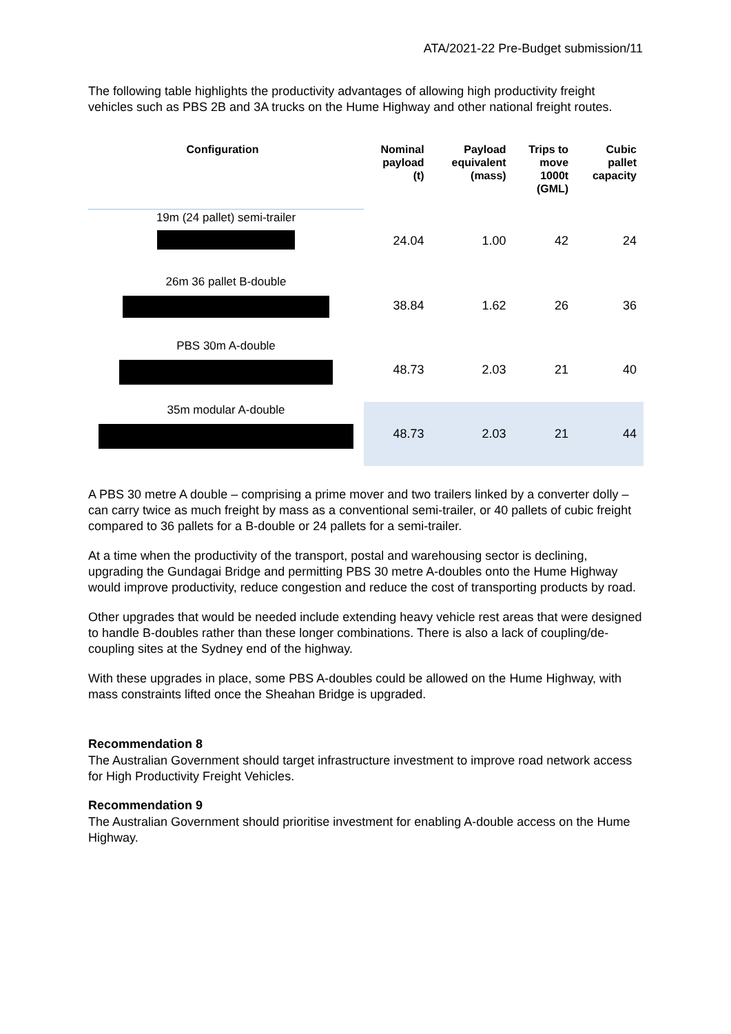ATA/2021-22 Pre-Budget submission/11
The following table highlights the productivity advantages of allowing high productivity freight vehicles such as PBS 2B and 3A trucks on the Hume Highway and other national freight routes.
| Configuration | Nominal payload (t) | Payload equivalent (mass) | Trips to move 1000t (GML) | Cubic pallet capacity |
| --- | --- | --- | --- | --- |
| 19m (24 pallet) semi-trailer | 24.04 | 1.00 | 42 | 24 |
| 26m 36 pallet B-double | 38.84 | 1.62 | 26 | 36 |
| PBS 30m A-double | 48.73 | 2.03 | 21 | 40 |
| 35m modular A-double | 48.73 | 2.03 | 21 | 44 |
A PBS 30 metre A double – comprising a prime mover and two trailers linked by a converter dolly – can carry twice as much freight by mass as a conventional semi-trailer, or 40 pallets of cubic freight compared to 36 pallets for a B-double or 24 pallets for a semi-trailer.
At a time when the productivity of the transport, postal and warehousing sector is declining, upgrading the Gundagai Bridge and permitting PBS 30 metre A-doubles onto the Hume Highway would improve productivity, reduce congestion and reduce the cost of transporting products by road.
Other upgrades that would be needed include extending heavy vehicle rest areas that were designed to handle B-doubles rather than these longer combinations. There is also a lack of coupling/de-coupling sites at the Sydney end of the highway.
With these upgrades in place, some PBS A-doubles could be allowed on the Hume Highway, with mass constraints lifted once the Sheahan Bridge is upgraded.
Recommendation 8
The Australian Government should target infrastructure investment to improve road network access for High Productivity Freight Vehicles.
Recommendation 9
The Australian Government should prioritise investment for enabling A-double access on the Hume Highway.